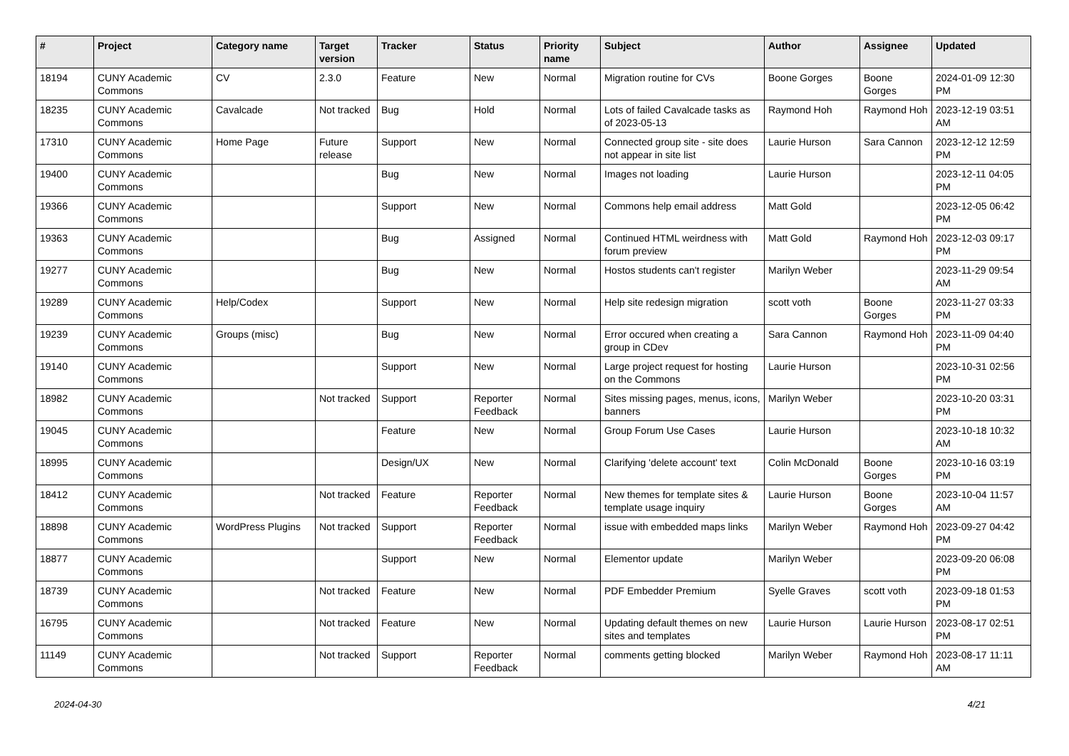| # | Project | Category name | Target version | Tracker | Status | Priority name | Subject | Author | Assignee | Updated |
| --- | --- | --- | --- | --- | --- | --- | --- | --- | --- | --- |
| 18194 | CUNY Academic Commons | CV | 2.3.0 | Feature | New | Normal | Migration routine for CVs | Boone Gorges | Boone Gorges | 2024-01-09 12:30 PM |
| 18235 | CUNY Academic Commons | Cavalcade | Not tracked | Bug | Hold | Normal | Lots of failed Cavalcade tasks as of 2023-05-13 | Raymond Hoh | Raymond Hoh | 2023-12-19 03:51 AM |
| 17310 | CUNY Academic Commons | Home Page | Future release | Support | New | Normal | Connected group site - site does not appear in site list | Laurie Hurson | Sara Cannon | 2023-12-12 12:59 PM |
| 19400 | CUNY Academic Commons | | | Bug | New | Normal | Images not loading | Laurie Hurson | | 2023-12-11 04:05 PM |
| 19366 | CUNY Academic Commons | | | Support | New | Normal | Commons help email address | Matt Gold | | 2023-12-05 06:42 PM |
| 19363 | CUNY Academic Commons | | | Bug | Assigned | Normal | Continued HTML weirdness with forum preview | Matt Gold | Raymond Hoh | 2023-12-03 09:17 PM |
| 19277 | CUNY Academic Commons | | | Bug | New | Normal | Hostos students can't register | Marilyn Weber | | 2023-11-29 09:54 AM |
| 19289 | CUNY Academic Commons | Help/Codex | | Support | New | Normal | Help site redesign migration | scott voth | Boone Gorges | 2023-11-27 03:33 PM |
| 19239 | CUNY Academic Commons | Groups (misc) | | Bug | New | Normal | Error occured when creating a group in CDev | Sara Cannon | Raymond Hoh | 2023-11-09 04:40 PM |
| 19140 | CUNY Academic Commons | | | Support | New | Normal | Large project request for hosting on the Commons | Laurie Hurson | | 2023-10-31 02:56 PM |
| 18982 | CUNY Academic Commons | | Not tracked | Support | Reporter Feedback | Normal | Sites missing pages, menus, icons, banners | Marilyn Weber | | 2023-10-20 03:31 PM |
| 19045 | CUNY Academic Commons | | | Feature | New | Normal | Group Forum Use Cases | Laurie Hurson | | 2023-10-18 10:32 AM |
| 18995 | CUNY Academic Commons | | | Design/UX | New | Normal | Clarifying 'delete account' text | Colin McDonald | Boone Gorges | 2023-10-16 03:19 PM |
| 18412 | CUNY Academic Commons | | Not tracked | Feature | Reporter Feedback | Normal | New themes for template sites & template usage inquiry | Laurie Hurson | Boone Gorges | 2023-10-04 11:57 AM |
| 18898 | CUNY Academic Commons | WordPress Plugins | Not tracked | Support | Reporter Feedback | Normal | issue with embedded maps links | Marilyn Weber | Raymond Hoh | 2023-09-27 04:42 PM |
| 18877 | CUNY Academic Commons | | | Support | New | Normal | Elementor update | Marilyn Weber | | 2023-09-20 06:08 PM |
| 18739 | CUNY Academic Commons | | Not tracked | Feature | New | Normal | PDF Embedder Premium | Syelle Graves | scott voth | 2023-09-18 01:53 PM |
| 16795 | CUNY Academic Commons | | Not tracked | Feature | New | Normal | Updating default themes on new sites and templates | Laurie Hurson | Laurie Hurson | 2023-08-17 02:51 PM |
| 11149 | CUNY Academic Commons | | Not tracked | Support | Reporter Feedback | Normal | comments getting blocked | Marilyn Weber | Raymond Hoh | 2023-08-17 11:11 AM |
2024-04-30 4/21